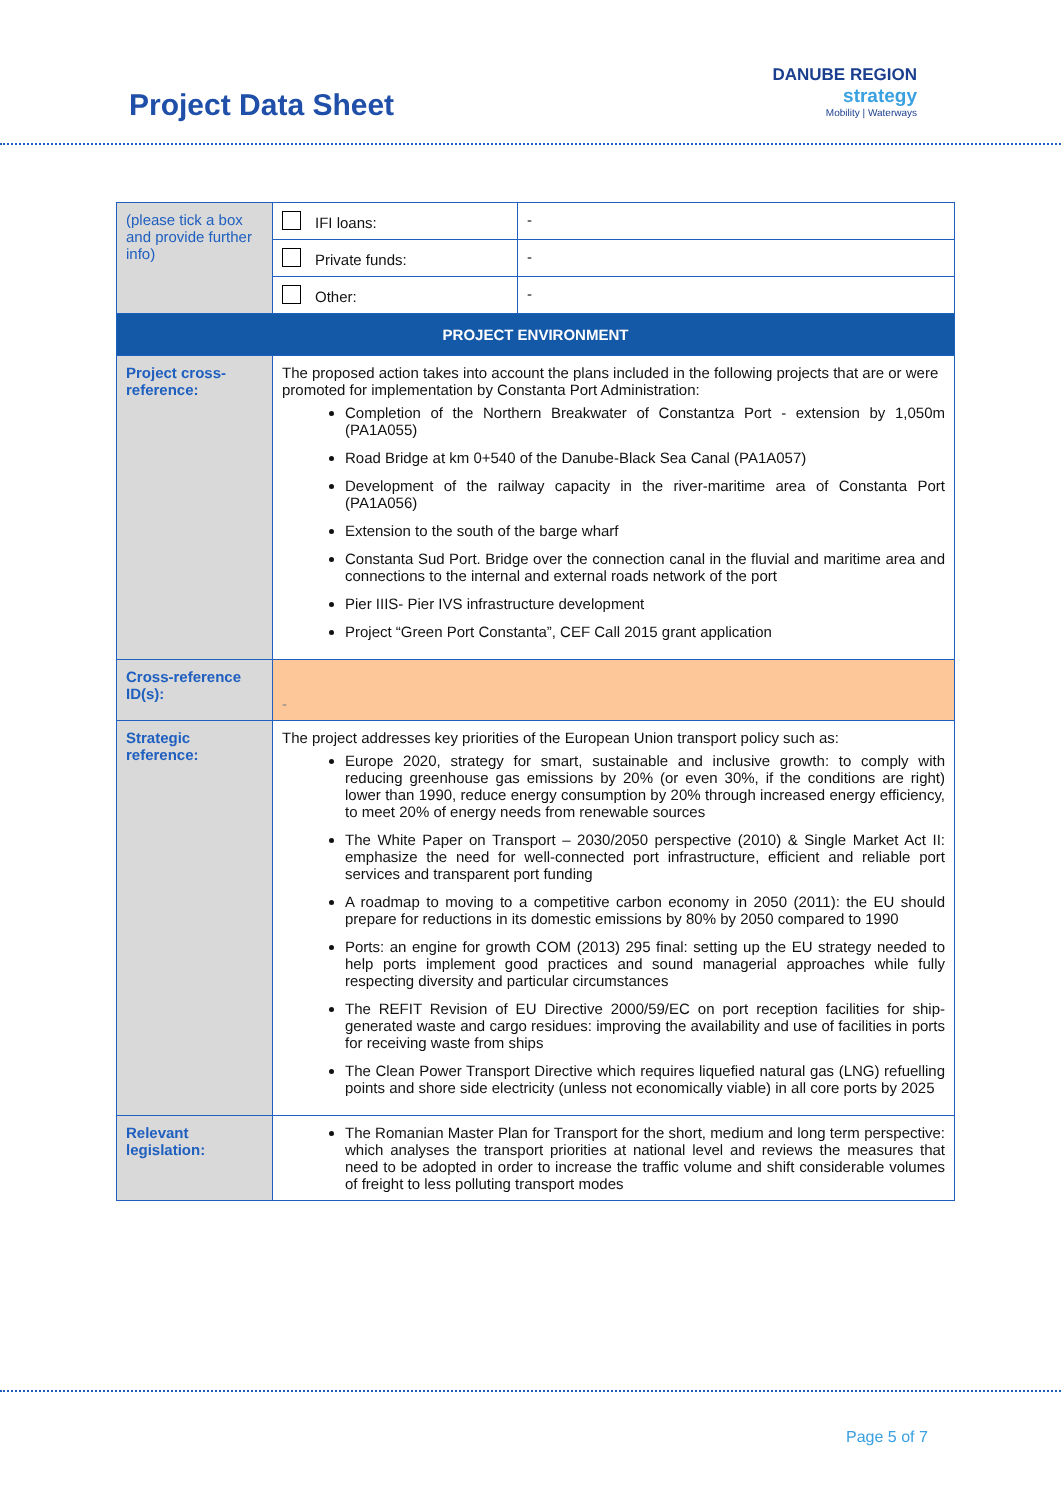Project Data Sheet
DANUBE REGION
strategy
Mobility | Waterways
| (please tick a box and provide further info) | IFI loans: | - |
| | Private funds: | - |
| | Other: | - |
| PROJECT ENVIRONMENT | | |
| Project cross-reference: | The proposed action takes into account the plans included in the following projects that are or were promoted for implementation by Constanta Port Administration: Completion of the Northern Breakwater of Constantza Port - extension by 1,050m (PA1A055) Road Bridge at km 0+540 of the Danube-Black Sea Canal (PA1A057) Development of the railway capacity in the river-maritime area of Constanta Port (PA1A056) Extension to the south of the barge wharf Constanta Sud Port. Bridge over the connection canal in the fluvial and maritime area and connections to the internal and external roads network of the port Pier IIIS- Pier IVS infrastructure development Project “Green Port Constanta”, CEF Call 2015 grant application | |
| Cross-reference ID(s): | - | |
| Strategic reference: | The project addresses key priorities of the European Union transport policy such as: Europe 2020, strategy for smart, sustainable and inclusive growth: to comply with reducing greenhouse gas emissions by 20% (or even 30%, if the conditions are right) lower than 1990, reduce energy consumption by 20% through increased energy efficiency, to meet 20% of energy needs from renewable sources The White Paper on Transport – 2030/2050 perspective (2010) & Single Market Act II: emphasize the need for well-connected port infrastructure, efficient and reliable port services and transparent port funding A roadmap to moving to a competitive carbon economy in 2050 (2011): the EU should prepare for reductions in its domestic emissions by 80% by 2050 compared to 1990 Ports: an engine for growth COM (2013) 295 final: setting up the EU strategy needed to help ports implement good practices and sound managerial approaches while fully respecting diversity and particular circumstances The REFIT Revision of EU Directive 2000/59/EC on port reception facilities for ship-generated waste and cargo residues: improving the availability and use of facilities in ports for receiving waste from ships The Clean Power Transport Directive which requires liquefied natural gas (LNG) refuelling points and shore side electricity (unless not economically viable) in all core ports by 2025 | |
| Relevant legislation: | The Romanian Master Plan for Transport for the short, medium and long term perspective: which analyses the transport priorities at national level and reviews the measures that need to be adopted in order to increase the traffic volume and shift considerable volumes of freight to less polluting transport modes | |
Page 5 of 7